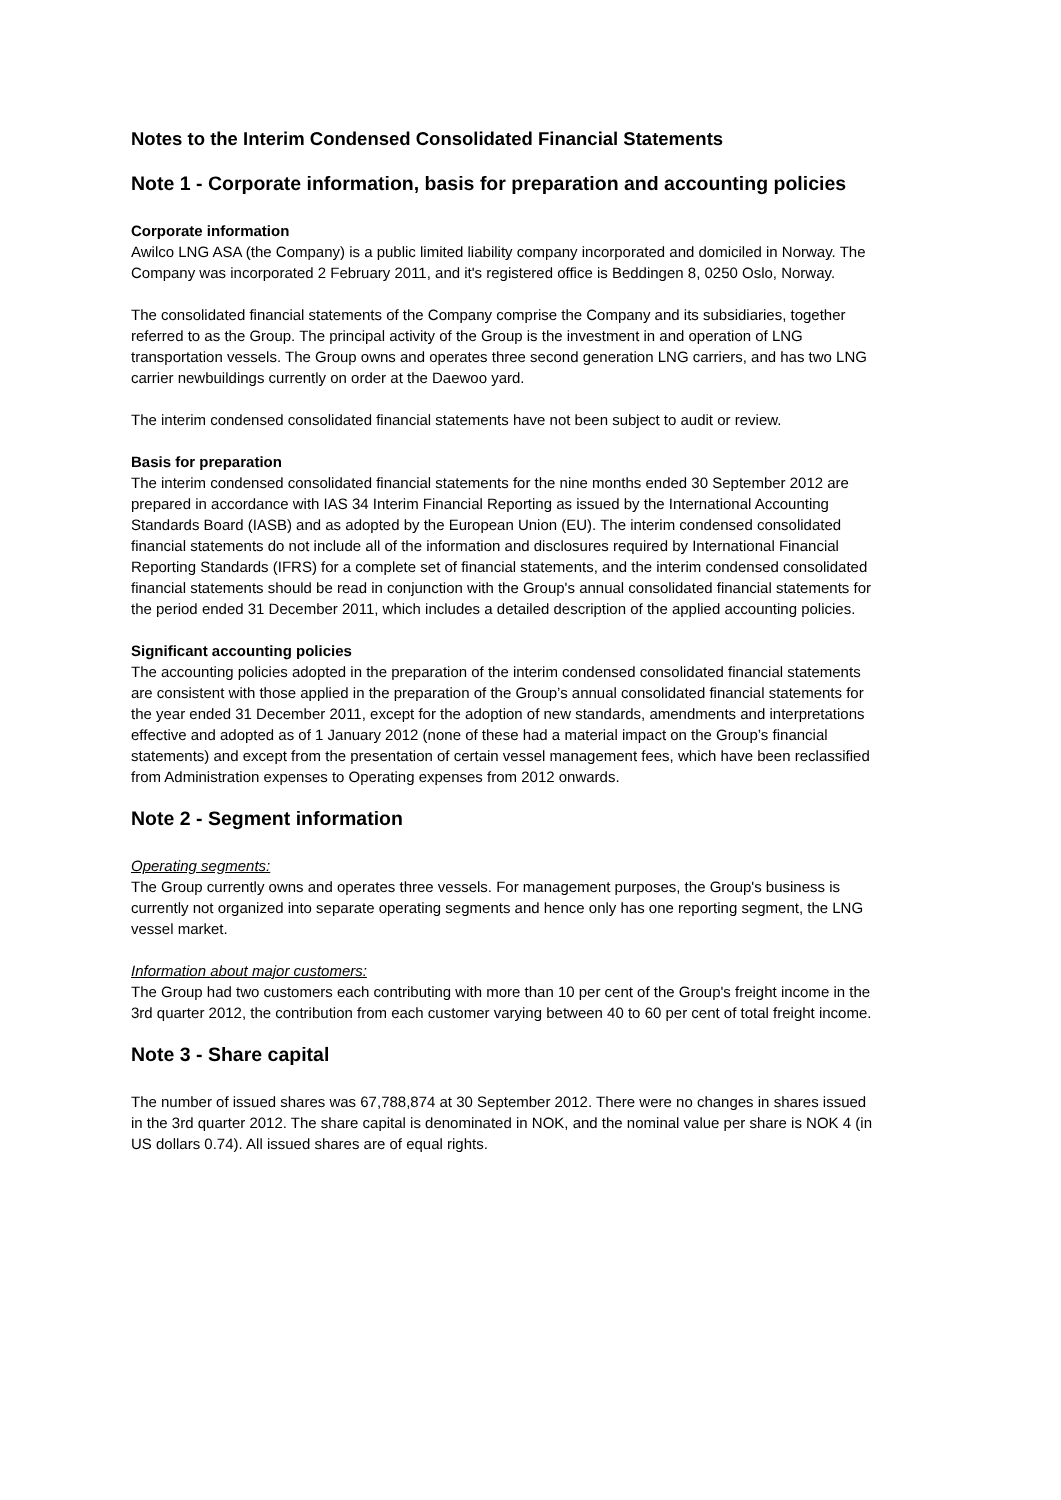Notes to the Interim Condensed Consolidated Financial Statements
Note 1 - Corporate information, basis for preparation and accounting policies
Corporate information
Awilco LNG ASA (the Company) is a public limited liability company incorporated and domiciled in Norway. The Company was incorporated 2 February 2011, and it's registered office is Beddingen 8, 0250 Oslo, Norway.
The consolidated financial statements of the Company comprise the Company and its subsidiaries, together referred to as the Group. The principal activity of the Group is the investment in and operation of LNG transportation vessels. The Group owns and operates three second generation LNG carriers, and has two LNG carrier newbuildings currently on order at the Daewoo yard.
The interim condensed consolidated financial statements have not been subject to audit or review.
Basis for preparation
The interim condensed consolidated financial statements for the nine months ended 30 September 2012 are prepared in accordance with IAS 34 Interim Financial Reporting as issued by the International Accounting Standards Board (IASB) and as adopted by the European Union (EU). The interim condensed consolidated financial statements do not include all of the information and disclosures required by International Financial Reporting Standards (IFRS) for a complete set of financial statements, and the interim condensed consolidated financial statements should be read in conjunction with the Group's annual consolidated financial statements for the period ended 31 December 2011, which includes a detailed description of the applied accounting policies.
Significant accounting policies
The accounting policies adopted in the preparation of the interim condensed consolidated financial statements are consistent with those applied in the preparation of the Group’s annual consolidated financial statements for the year ended 31 December 2011, except for the adoption of new standards, amendments and interpretations effective and adopted as of 1 January 2012 (none of these had a material impact on the Group’s financial statements) and except from the presentation of certain vessel management fees, which have been reclassified from Administration expenses to Operating expenses from 2012 onwards.
Note 2 - Segment information
Operating segments:
The Group currently owns and operates three vessels. For management purposes, the Group's business is currently not organized into separate operating segments and hence only has one reporting segment, the LNG vessel market.
Information about major customers:
The Group had two customers each contributing with more than 10 per cent of the Group's freight income in the 3rd quarter 2012, the contribution from each customer varying between 40 to 60 per cent of total freight income.
Note 3 - Share capital
The number of issued shares was 67,788,874 at 30 September 2012. There were no changes in shares issued in the 3rd quarter 2012. The share capital is denominated in NOK, and the nominal value per share is NOK 4 (in US dollars 0.74). All issued shares are of equal rights.